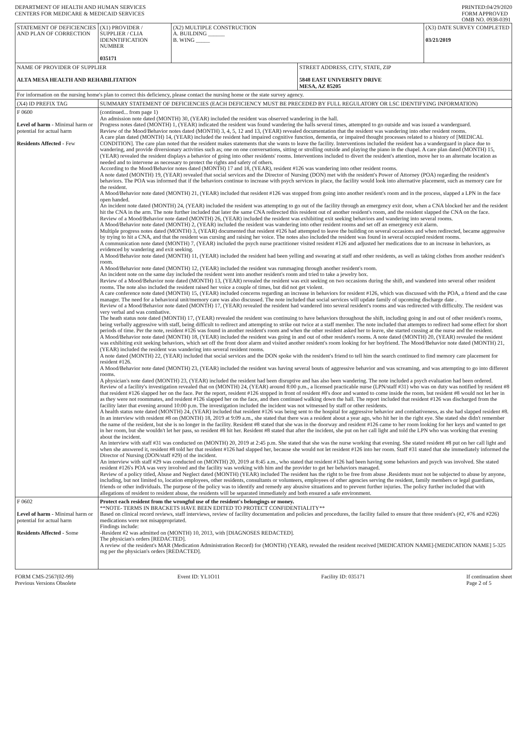DEPARTMENT OF HEALTH AND HUMAN SERVICES
CENTERS FOR MEDICARE & MEDICAID SERVICES
PRINTED:04/29/2020
FORM APPROVED
OMB NO. 0938-0391
| STATEMENT OF DEFICIENCIES AND PLAN OF CORRECTION | (X1) PROVIDER / SUPPLIER / CLIA IDENNTIFICATION NUMBER 035171 | (X2) MULTIPLE CONSTRUCTION A. BUILDING ______ B. WING _____ | | (X3) DATE SURVEY COMPLETED 03/21/2019 |
| NAME OF PROVIDER OF SUPPLIER ALTA MESA HEALTH AND REHABILITATION | | | STREET ADDRESS, CITY, STATE, ZIP 5848 EAST UNIVERSITY DRIVE MESA, AZ 85205 | |
| For information on the nursing home's plan to correct this deficiency, please contact the nursing home or the state survey agency. | | | | |
| (X4) ID PREFIX TAG | SUMMARY STATEMENT OF DEFICIENCIES (EACH DEFICIENCY MUST BE PRECEDED BY FULL REGULATORY OR LSC IDENTIFYING INFORMATION) | | | |
| F 0600 Level of harm - Minimal harm or potential for actual harm Residents Affected - Few | (continued... from page 1) An admission note dated (MONTH) 30, (YEAR) included the resident was observed wandering in the hall. Progress notes dated (MONTH) 1, (YEAR) indicated the resident was found wandering the halls several times, attempted to go outside and was issued a wanderguard. Review of the Mood/Behavior notes dated (MONTH) 3, 4, 5, 12 and 13, (YEAR) revealed documentation that the resident was wandering into other resident rooms. A care plan dated (MONTH) 14, (YEAR) included the resident had impaired cognitive function, dementia, or impaired thought processes related to a history of [MEDICAL CONDITION]. The care plan noted that the resident makes statements that she wants to leave the facility. Interventions included the resident has a wanderguard in place due to wandering, and provide diversionary activities such as; one on one conversations, sitting or strolling outside and playing the piano in the chapel. A care plan dated (MONTH) 15, (YEAR) revealed the resident displays a behavior of going into other residents' rooms. Interventions included to divert the resident's attention, move her to an alternate location as needed and to intervene as necessary to protect the rights and safety of others. According to the Mood/Behavior notes dated (MONTH) 17 and 18, (YEAR), resident #126 was wandering into other resident rooms. A note dated (MONTH) 19, (YEAR) revealed that social services and the Director of Nursing (DON) met with the resident's Power of Attorney (POA) regarding the resident's behaviors. The POA was informed that if the behaviors continue to increase with psych services in place, the facility would look into alternative placement, such as memory care for the resident. A Mood/Behavior note dated (MONTH) 21, (YEAR) included that resident #126 was stopped from going into another resident's room and in the process, slapped a LPN in the face open handed. An incident note dated (MONTH) 24, (YEAR) included the resident was attempting to go out of the facility through an emergency exit door, when a CNA blocked her and the resident hit the CNA in the arm. The note further included that later the same CNA redirected this resident out of another resident's room, and the resident slapped the CNA on the face. Review of a Mood/Behavior note dated (MONTH) 26, (YEAR) included the resident was exhibiting exit seeking behaviors and wandering into several rooms. A Mood/Behavior note dated (MONTH) 2, (YEAR) included the resident was wandering into other resident rooms and set off an emergency exit alarm. Multiple progress notes dated (MONTH) 3, (YEAR) documented that resident #126 had attempted to leave the building on several occasions and when redirected, became aggressive by trying to hit a CNA, and that the resident was cursing and raising her voice. The notes also included the resident was found in several occupied resident rooms. A communication note dated (MONTH) 7, (YEAR) included the psych nurse practitioner visited resident #126 and adjusted her medications due to an increase in behaviors, as evidenced by wandering and exit seeking. A Mood/Behavior note dated (MONTH) 11, (YEAR) included the resident had been yelling and swearing at staff and other residents, as well as taking clothes from another resident's room. A Mood/Behavior note dated (MONTH) 12, (YEAR) included the resident was rummaging through another resident's room. An incident note on the same day included the resident went into another resident's room and tried to take a jewelry box. Review of a Mood/Behavior note dated (MONTH) 13, (YEAR) revealed the resident was exit seeking on two occasions during the shift, and wandered into several other resident rooms. The note also included the resident raised her voice a couple of times, but did not get violent. A care conference note dated (MONTH) 15, (YEAR) included concerns regarding an increase in behaviors for resident #126, which was discussed with the POA, a friend and the case manager. The need for a behavioral unit/memory care was also discussed. The note included that social services will update family of upcoming discharge date . Review of a Mood/Behavior note dated (MONTH) 17, (YEAR) revealed the resident had wandered into several resident's rooms and was redirected with difficulty. The resident was very verbal and was combative. The heath status note dated (MONTH) 17, (YEAR) revealed the resident was continuing to have behaviors throughout the shift, including going in and out of other resident's rooms, being verbally aggressive with staff, being difficult to redirect and attempting to strike out twice at a staff member. The note included that attempts to redirect had some effect for short periods of time. Per the note, resident #126 was found in another resident's room and when the other resident asked her to leave, she started cussing at the nurse and the resident. A Mood/Behavior note dated (MONTH) 18, (YEAR) included the resident was going in and out of other resident's rooms. A note dated (MONTH) 20, (YEAR) revealed the resident was exhibiting exit seeking behaviors, which set off the front door alarm and visited another resident's room looking for her boyfriend. The Mood/Behavior note dated (MONTH) 21, (YEAR) included the resident was wandering into several resident rooms. A note dated (MONTH) 22, (YEAR) included that social services and the DON spoke with the resident's friend to tell him the search continued to find memory care placement for resident #126. A Mood/Behavior note dated (MONTH) 23, (YEAR) included the resident was having several bouts of aggressive behavior and was screaming, and was attempting to go into different rooms. A physician's note dated (MONTH) 23, (YEAR) included the resident had been disruptive and has also been wandering. The note included a psych evaluation had been ordered. Review of a facility's investigation revealed that on (MONTH) 24, (YEAR) around 8:00 p.m., a licensed practicable nurse (LPN/staff #31) who was on duty was notified by resident #8 that resident #126 slapped her on the face. Per the report, resident #126 stopped in front of resident #8's door and wanted to come inside the room, but resident #8 would not let her in as they were not roommates, and resident #126 slapped her on the face, and then continued walking down the hall. The report included that resident #126 was discharged from the facility later that evening around 10:00 p.m. The investigation included the incident was not witnessed by staff or other residents. A health status note dated (MONTH) 24, (YEAR) included that resident #126 was being sent to the hospital for aggressive behavior and combativeness, as she had slapped resident #8. In an interview with resident #8 on (MONTH) 18, 2019 at 9:09 a.m., she stated that there was a resident about a year ago, who hit her in the right eye. She stated she didn't remember the name of the resident, but she is no longer in the facility. Resident #8 stated that she was in the doorway and resident #126 came to her room looking for her keys and wanted to get in her room, but she wouldn't let her pass, so resident #8 hit her. Resident #8 stated that after the incident, she put on her call light and told the LPN who was working that evening about the incident. An interview with staff #31 was conducted on (MONTH) 20, 2019 at 2:45 p.m. She stated that she was the nurse working that evening. She stated resident #8 put on her call light and when she answered it, resident #8 told her that resident #126 had slapped her, because she would not let resident #126 into her room. Staff #31 stated that she immediately informed the Director of Nursing (DON/staff #29) of the incident. An interview with staff #29 was conducted on (MONTH) 20, 2019 at 8:45 a.m., who stated that resident #126 had been having some behaviors and psych was involved. She stated resident #126's POA was very involved and the facility was working with him and the provider to get her behaviors managed. Review of a policy titled, Abuse and Neglect dated (MONTH) (YEAR) included The resident has the right to be free from abuse .Residents must not be subjected to abuse by anyone, including, but not limited to, location employees, other residents, consultants or volunteers, employees of other agencies serving the resident, family members or legal guardians, friends or other individuals. The purpose of the policy was to identify and remedy any abusive situations and to prevent further injuries. The policy further included that with allegations of resident to resident abuse, the residents will be separated immediately and both ensured a safe environment. | | | |
| F 0602 Level of harm - Minimal harm or potential for actual harm Residents Affected - Some | Protect each resident from the wrongful use of the resident's belongings or money. **NOTE- TERMS IN BRACKETS HAVE BEEN EDITED TO PROTECT CONFIDENTIALITY** Based on clinical record reviews, staff interviews, review of facility documentation and policies and procedures, the facility failed to ensure that three resident's (#2, #76 and #226) medications were not misappropriated. Findings include: -Resident #2 was admitted on (MONTH) 10, 2013, with [DIAGNOSES REDACTED]. The physician's orders [REDACTED]. A review of the resident's MAR (Medication Administration Record) for (MONTH) (YEAR), revealed the resident received [MEDICATION NAME]-[MEDICATION NAME] 5-325 mg per the physician's orders [REDACTED]. | | | |
FORM CMS-2567(02-99)
Previous Versions Obsolete
Event ID: YL1O11 Facility ID: 035171 If continuation sheet
Page 2 of 5